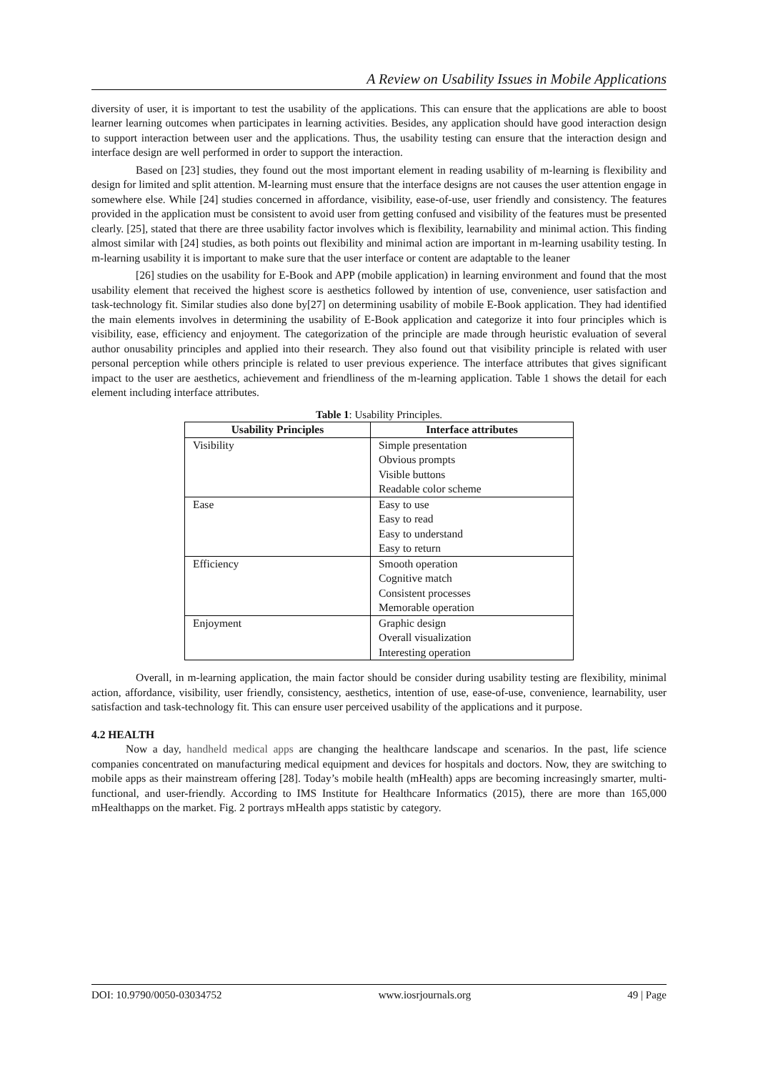A Review on Usability Issues in Mobile Applications
diversity of user, it is important to test the usability of the applications. This can ensure that the applications are able to boost learner learning outcomes when participates in learning activities. Besides, any application should have good interaction design to support interaction between user and the applications. Thus, the usability testing can ensure that the interaction design and interface design are well performed in order to support the interaction.
Based on [23] studies, they found out the most important element in reading usability of m-learning is flexibility and design for limited and split attention. M-learning must ensure that the interface designs are not causes the user attention engage in somewhere else. While [24] studies concerned in affordance, visibility, ease-of-use, user friendly and consistency. The features provided in the application must be consistent to avoid user from getting confused and visibility of the features must be presented clearly. [25], stated that there are three usability factor involves which is flexibility, learnability and minimal action. This finding almost similar with [24] studies, as both points out flexibility and minimal action are important in m-learning usability testing. In m-learning usability it is important to make sure that the user interface or content are adaptable to the leaner
[26] studies on the usability for E-Book and APP (mobile application) in learning environment and found that the most usability element that received the highest score is aesthetics followed by intention of use, convenience, user satisfaction and task-technology fit. Similar studies also done by[27] on determining usability of mobile E-Book application. They had identified the main elements involves in determining the usability of E-Book application and categorize it into four principles which is visibility, ease, efficiency and enjoyment. The categorization of the principle are made through heuristic evaluation of several author onusability principles and applied into their research. They also found out that visibility principle is related with user personal perception while others principle is related to user previous experience. The interface attributes that gives significant impact to the user are aesthetics, achievement and friendliness of the m-learning application. Table 1 shows the detail for each element including interface attributes.
Table 1: Usability Principles.
| Usability Principles | Interface attributes |
| --- | --- |
| Visibility | Simple presentation Obvious prompts Visible buttons Readable color scheme |
| Ease | Easy to use Easy to read Easy to understand Easy to return |
| Efficiency | Smooth operation Cognitive match Consistent processes Memorable operation |
| Enjoyment | Graphic design Overall visualization Interesting operation |
Overall, in m-learning application, the main factor should be consider during usability testing are flexibility, minimal action, affordance, visibility, user friendly, consistency, aesthetics, intention of use, ease-of-use, convenience, learnability, user satisfaction and task-technology fit. This can ensure user perceived usability of the applications and it purpose.
4.2 HEALTH
Now a day, handheld medical apps are changing the healthcare landscape and scenarios. In the past, life science companies concentrated on manufacturing medical equipment and devices for hospitals and doctors. Now, they are switching to mobile apps as their mainstream offering [28]. Today’s mobile health (mHealth) apps are becoming increasingly smarter, multi-functional, and user-friendly. According to IMS Institute for Healthcare Informatics (2015), there are more than 165,000 mHealthapps on the market. Fig. 2 portrays mHealth apps statistic by category.
DOI: 10.9790/0050-03034752 www.iosrjournals.org 49 | Page